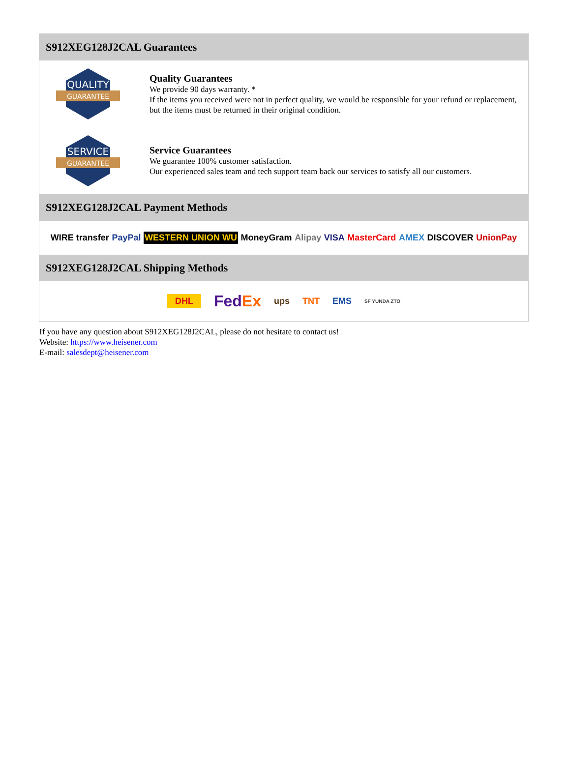S912XEG128J2CAL Guarantees
QUALITY
GUARANTEE
Quality Guarantees
We provide 90 days warranty. *
If the items you received were not in perfect quality, we would be responsible for your refund or replacement, but the items must be returned in their original condition.
SERVICE
GUARANTEE
Service Guarantees
We guarantee 100% customer satisfaction.
Our experienced sales team and tech support team back our services to satisfy all our customers.
S912XEG128J2CAL Payment Methods
WIRE transfer PayPal WESTERN UNION WU MoneyGram Alipay VISA MasterCard AMEX DISCOVER UnionPay
S912XEG128J2CAL Shipping Methods
DHL FedEx ups TNT EMS SF YUNDA ZTO
If you have any question about S912XEG128J2CAL, please do not hesitate to contact us!
Website: https://www.heisener.com
E-mail: salesdept@heisener.com